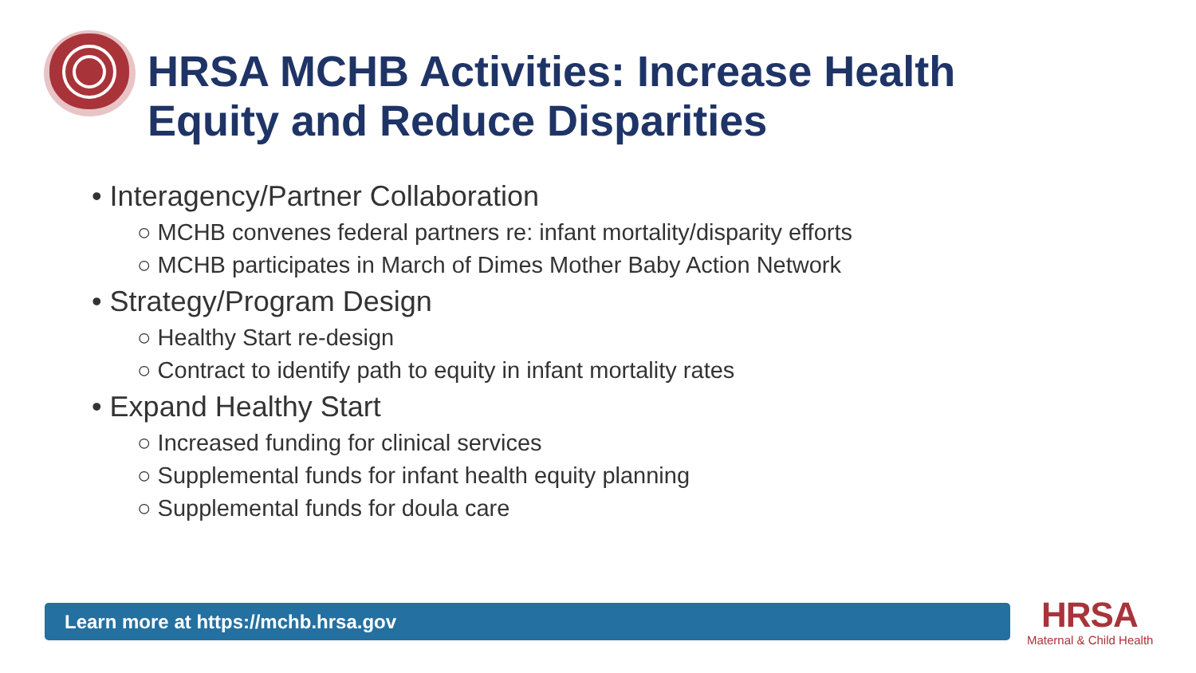HRSA MCHB Activities: Increase Health
Equity and Reduce Disparities
• Interagency/Partner Collaboration
○ MCHB convenes federal partners re: infant mortality/disparity efforts
○ MCHB participates in March of Dimes Mother Baby Action Network
• Strategy/Program Design
○ Healthy Start re-design
○ Contract to identify path to equity in infant mortality rates
• Expand Healthy Start
○ Increased funding for clinical services
○ Supplemental funds for infant health equity planning
○ Supplemental funds for doula care
Learn more at https://mchb.hrsa.gov HRSA
Maternal & Child Health